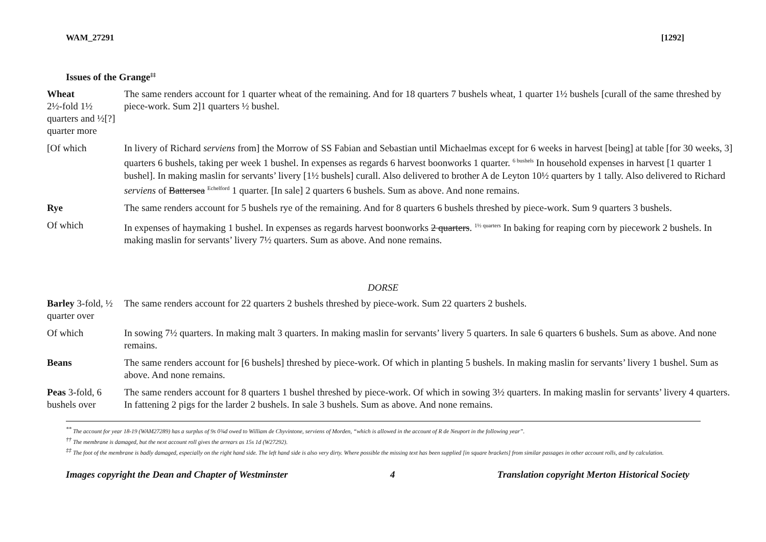WAM_27291 [1292]
Issues of the Grange<sup>‡‡</sup>
Wheat
2½-fold 1½ quarters and ½[?] quarter more
The same renders account for 1 quarter wheat of the remaining. And for 18 quarters 7 bushels wheat, 1 quarter 1½ bushels [curall of the same threshed by piece-work. Sum 2]1 quarters ½ bushel.
[Of which In livery of Richard serviens from] the Morrow of SS Fabian and Sebastian until Michaelmas except for 6 weeks in harvest [being] at table [for 30 weeks, 3] quarters 6 bushels, taking per week 1 bushel. In expenses as regards 6 harvest boonworks 1 quarter. <sup>6 bushels</sup> In household expenses in harvest [1 quarter 1 bushel]. In making maslin for servants’ livery [1½ bushels] curall. Also delivered to brother A de Leyton 10½ quarters by 1 tally. Also delivered to Richard serviens of Battersea <sup>Echelford</sup> 1 quarter. [In sale] 2 quarters 6 bushels. Sum as above. And none remains.
Rye The same renders account for 5 bushels rye of the remaining. And for 8 quarters 6 bushels threshed by piece-work. Sum 9 quarters 3 bushels.
Of which In expenses of haymaking 1 bushel. In expenses as regards harvest boonworks 2 quarters. <sup>1½ quarters</sup> In baking for reaping corn by piecework 2 bushels. In making maslin for servants’ livery 7½ quarters. Sum as above. And none remains.
DORSE
Barley 3-fold, ½ quarter over
The same renders account for 22 quarters 2 bushels threshed by piece-work. Sum 22 quarters 2 bushels.
Of which In sowing 7½ quarters. In making malt 3 quarters. In making maslin for servants’ livery 5 quarters. In sale 6 quarters 6 bushels. Sum as above. And none remains.
Beans The same renders account for [6 bushels] threshed by piece-work. Of which in planting 5 bushels. In making maslin for servants’ livery 1 bushel. Sum as above. And none remains.
Peas 3-fold, 6 bushels over
The same renders account for 8 quarters 1 bushel threshed by piece-work. Of which in sowing 3½ quarters. In making maslin for servants’ livery 4 quarters. In fattening 2 pigs for the larder 2 bushels. In sale 3 bushels. Sum as above. And none remains.
<sup>**</sup> The account for year 18-19 (WAM27289) has a surplus of 9s 0¾d owed to William de Chyvintone, serviens of Morden, “which is allowed in the account of R de Neuport in the following year”.
<sup>††</sup> The membrane is damaged, but the next account roll gives the arrears as 15s 1d (W27292).
<sup>‡‡</sup> The foot of the membrane is badly damaged, especially on the right hand side. The left hand side is also very dirty. Where possible the missing text has been supplied [in square brackets] from similar passages in other account rolls, and by calculation.
Images copyright the Dean and Chapter of Westminster 4 Translation copyright Merton Historical Society